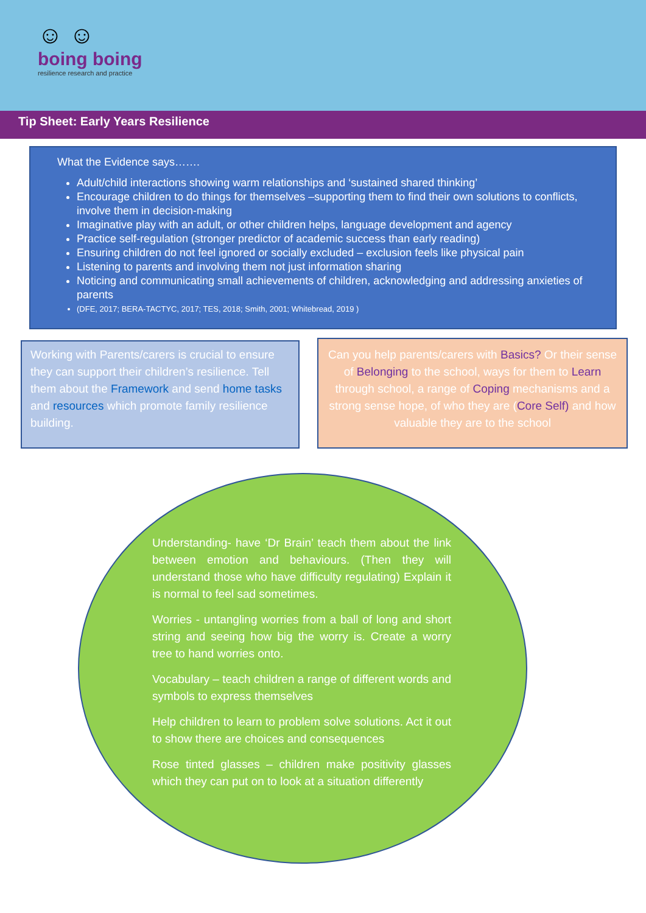☺ ☺
boing boing
resilience research and practice
Tip Sheet: Early Years Resilience
What the Evidence says…….
Adult/child interactions showing warm relationships and ‘sustained shared thinking’
Encourage children to do things for themselves –supporting them to find their own solutions to conflicts, involve them in decision-making
Imaginative play with an adult, or other children helps, language development and agency
Practice self-regulation (stronger predictor of academic success than early reading)
Ensuring children do not feel ignored or socially excluded – exclusion feels like physical pain
Listening to parents and involving them not just information sharing
Noticing and communicating small achievements of children, acknowledging and addressing anxieties of parents
(DFE, 2017; BERA-TACTYC, 2017; TES, 2018; Smith, 2001; Whitebread, 2019 )
Working with Parents/carers is crucial to ensure they can support their children’s resilience. Tell them about the Framework and send home tasks and resources which promote family resilience building.
Can you help parents/carers with Basics? Or their sense of Belonging to the school, ways for them to Learn through school, a range of Coping mechanisms and a strong sense hope, of who they are (Core Self) and how valuable they are to the school
Understanding- have ‘Dr Brain’ teach them about the link between emotion and behaviours. (Then they will understand those who have difficulty regulating) Explain it is normal to feel sad sometimes.
Worries - untangling worries from a ball of long and short string and seeing how big the worry is. Create a worry tree to hand worries onto.
Vocabulary – teach children a range of different words and symbols to express themselves
Help children to learn to problem solve solutions. Act it out to show there are choices and consequences
Rose tinted glasses – children make positivity glasses which they can put on to look at a situation differently